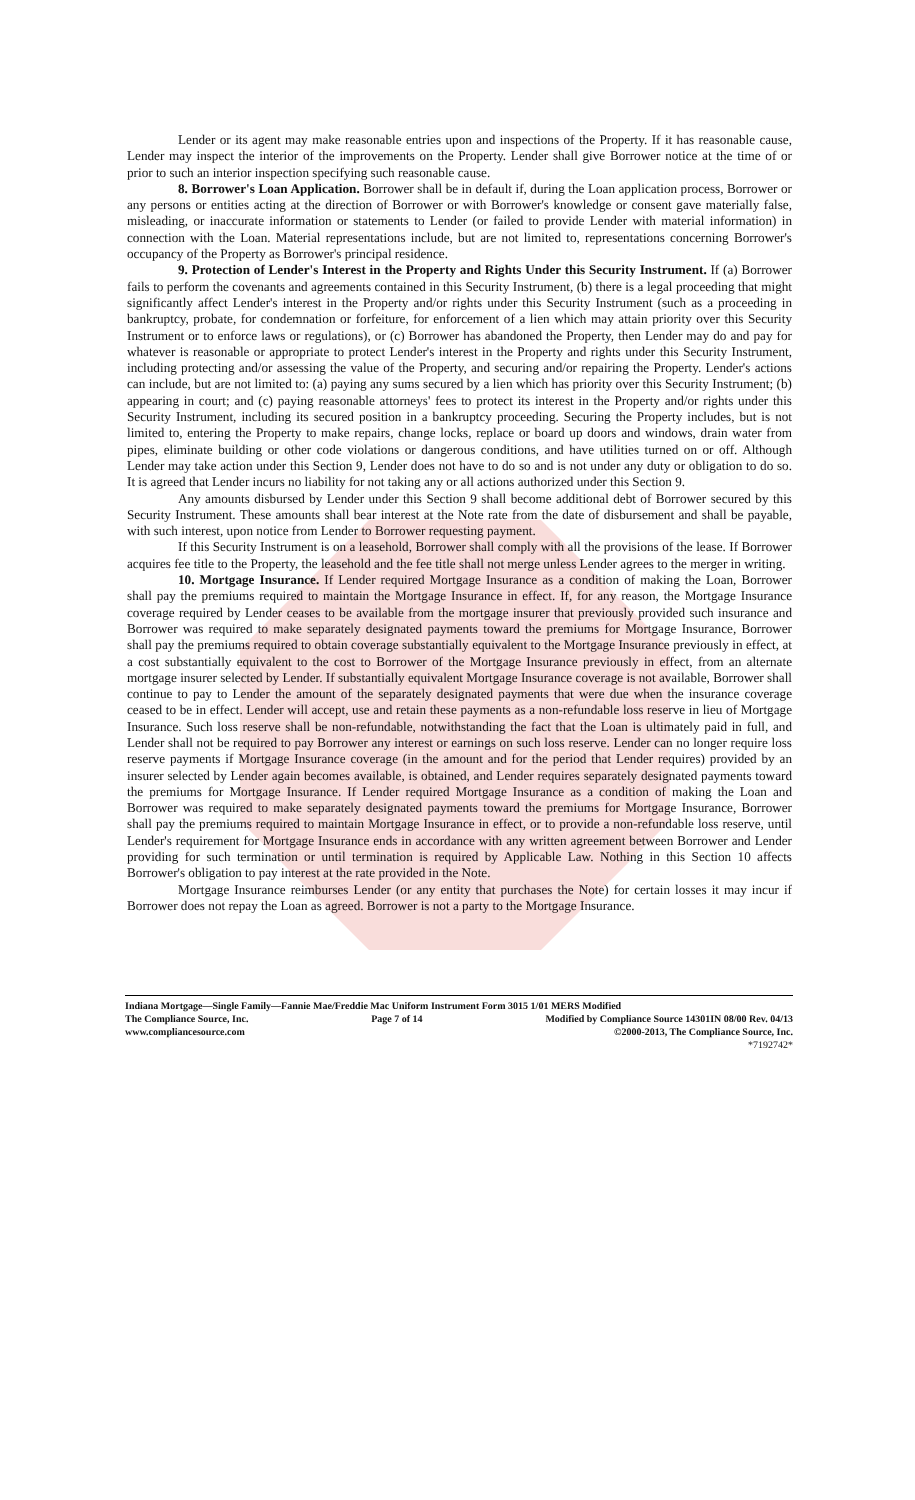Lender or its agent may make reasonable entries upon and inspections of the Property. If it has reasonable cause, Lender may inspect the interior of the improvements on the Property. Lender shall give Borrower notice at the time of or prior to such an interior inspection specifying such reasonable cause.
8. Borrower's Loan Application. Borrower shall be in default if, during the Loan application process, Borrower or any persons or entities acting at the direction of Borrower or with Borrower's knowledge or consent gave materially false, misleading, or inaccurate information or statements to Lender (or failed to provide Lender with material information) in connection with the Loan. Material representations include, but are not limited to, representations concerning Borrower's occupancy of the Property as Borrower's principal residence.
9. Protection of Lender's Interest in the Property and Rights Under this Security Instrument. If (a) Borrower fails to perform the covenants and agreements contained in this Security Instrument, (b) there is a legal proceeding that might significantly affect Lender's interest in the Property and/or rights under this Security Instrument (such as a proceeding in bankruptcy, probate, for condemnation or forfeiture, for enforcement of a lien which may attain priority over this Security Instrument or to enforce laws or regulations), or (c) Borrower has abandoned the Property, then Lender may do and pay for whatever is reasonable or appropriate to protect Lender's interest in the Property and rights under this Security Instrument, including protecting and/or assessing the value of the Property, and securing and/or repairing the Property. Lender's actions can include, but are not limited to: (a) paying any sums secured by a lien which has priority over this Security Instrument; (b) appearing in court; and (c) paying reasonable attorneys' fees to protect its interest in the Property and/or rights under this Security Instrument, including its secured position in a bankruptcy proceeding. Securing the Property includes, but is not limited to, entering the Property to make repairs, change locks, replace or board up doors and windows, drain water from pipes, eliminate building or other code violations or dangerous conditions, and have utilities turned on or off. Although Lender may take action under this Section 9, Lender does not have to do so and is not under any duty or obligation to do so. It is agreed that Lender incurs no liability for not taking any or all actions authorized under this Section 9.
Any amounts disbursed by Lender under this Section 9 shall become additional debt of Borrower secured by this Security Instrument. These amounts shall bear interest at the Note rate from the date of disbursement and shall be payable, with such interest, upon notice from Lender to Borrower requesting payment.
If this Security Instrument is on a leasehold, Borrower shall comply with all the provisions of the lease. If Borrower acquires fee title to the Property, the leasehold and the fee title shall not merge unless Lender agrees to the merger in writing.
10. Mortgage Insurance. If Lender required Mortgage Insurance as a condition of making the Loan, Borrower shall pay the premiums required to maintain the Mortgage Insurance in effect. If, for any reason, the Mortgage Insurance coverage required by Lender ceases to be available from the mortgage insurer that previously provided such insurance and Borrower was required to make separately designated payments toward the premiums for Mortgage Insurance, Borrower shall pay the premiums required to obtain coverage substantially equivalent to the Mortgage Insurance previously in effect, at a cost substantially equivalent to the cost to Borrower of the Mortgage Insurance previously in effect, from an alternate mortgage insurer selected by Lender. If substantially equivalent Mortgage Insurance coverage is not available, Borrower shall continue to pay to Lender the amount of the separately designated payments that were due when the insurance coverage ceased to be in effect. Lender will accept, use and retain these payments as a non-refundable loss reserve in lieu of Mortgage Insurance. Such loss reserve shall be non-refundable, notwithstanding the fact that the Loan is ultimately paid in full, and Lender shall not be required to pay Borrower any interest or earnings on such loss reserve. Lender can no longer require loss reserve payments if Mortgage Insurance coverage (in the amount and for the period that Lender requires) provided by an insurer selected by Lender again becomes available, is obtained, and Lender requires separately designated payments toward the premiums for Mortgage Insurance. If Lender required Mortgage Insurance as a condition of making the Loan and Borrower was required to make separately designated payments toward the premiums for Mortgage Insurance, Borrower shall pay the premiums required to maintain Mortgage Insurance in effect, or to provide a non-refundable loss reserve, until Lender's requirement for Mortgage Insurance ends in accordance with any written agreement between Borrower and Lender providing for such termination or until termination is required by Applicable Law. Nothing in this Section 10 affects Borrower's obligation to pay interest at the rate provided in the Note.
Mortgage Insurance reimburses Lender (or any entity that purchases the Note) for certain losses it may incur if Borrower does not repay the Loan as agreed. Borrower is not a party to the Mortgage Insurance.
Indiana Mortgage—Single Family—Fannie Mae/Freddie Mac Uniform Instrument Form 3015 1/01 MERS Modified
The Compliance Source, Inc. Page 7 of 14 Modified by Compliance Source 14301IN 08/00 Rev. 04/13
www.compliancesource.com ©2000-2013, The Compliance Source, Inc.
*7192742*